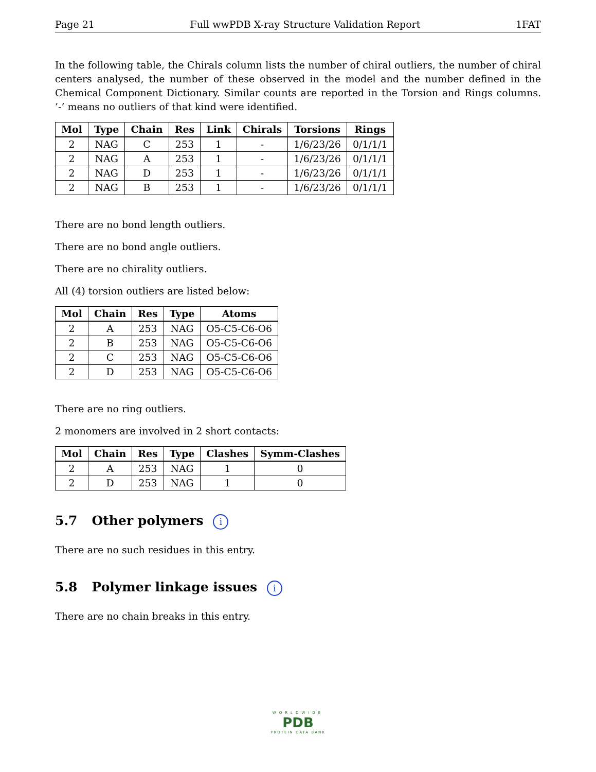Page 21 Full wwPDB X-ray Structure Validation Report 1FAT
In the following table, the Chirals column lists the number of chiral outliers, the number of chiral centers analysed, the number of these observed in the model and the number defined in the Chemical Component Dictionary. Similar counts are reported in the Torsion and Rings columns. ’-’ means no outliers of that kind were identified.
| Mol | Type | Chain | Res | Link | Chirals | Torsions | Rings |
| --- | --- | --- | --- | --- | --- | --- | --- |
| 2 | NAG | C | 253 | 1 | - | 1/6/23/26 | 0/1/1/1 |
| 2 | NAG | A | 253 | 1 | - | 1/6/23/26 | 0/1/1/1 |
| 2 | NAG | D | 253 | 1 | - | 1/6/23/26 | 0/1/1/1 |
| 2 | NAG | B | 253 | 1 | - | 1/6/23/26 | 0/1/1/1 |
There are no bond length outliers.
There are no bond angle outliers.
There are no chirality outliers.
All (4) torsion outliers are listed below:
| Mol | Chain | Res | Type | Atoms |
| --- | --- | --- | --- | --- |
| 2 | A | 253 | NAG | O5-C5-C6-O6 |
| 2 | B | 253 | NAG | O5-C5-C6-O6 |
| 2 | C | 253 | NAG | O5-C5-C6-O6 |
| 2 | D | 253 | NAG | O5-C5-C6-O6 |
There are no ring outliers.
2 monomers are involved in 2 short contacts:
| Mol | Chain | Res | Type | Clashes | Symm-Clashes |
| --- | --- | --- | --- | --- | --- |
| 2 | A | 253 | NAG | 1 | 0 |
| 2 | D | 253 | NAG | 1 | 0 |
5.7 Other polymers i
There are no such residues in this entry.
5.8 Polymer linkage issues i
There are no chain breaks in this entry.
WORLDWIDE
PDB
PROTEIN DATA BANK